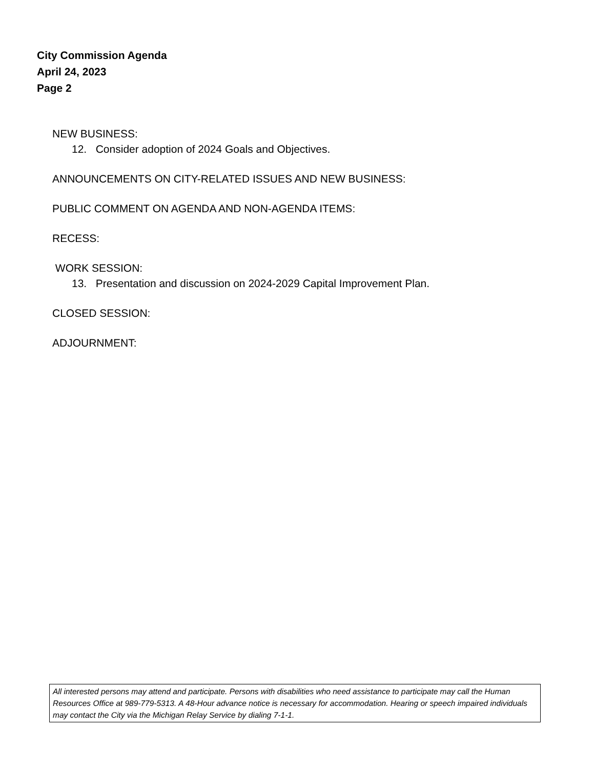City Commission Agenda
April 24, 2023
Page 2
NEW BUSINESS:
12. Consider adoption of 2024 Goals and Objectives.
ANNOUNCEMENTS ON CITY-RELATED ISSUES AND NEW BUSINESS:
PUBLIC COMMENT ON AGENDA AND NON-AGENDA ITEMS:
RECESS:
WORK SESSION:
13. Presentation and discussion on 2024-2029 Capital Improvement Plan.
CLOSED SESSION:
ADJOURNMENT:
All interested persons may attend and participate. Persons with disabilities who need assistance to participate may call the Human Resources Office at 989-779-5313. A 48-Hour advance notice is necessary for accommodation. Hearing or speech impaired individuals may contact the City via the Michigan Relay Service by dialing 7-1-1.